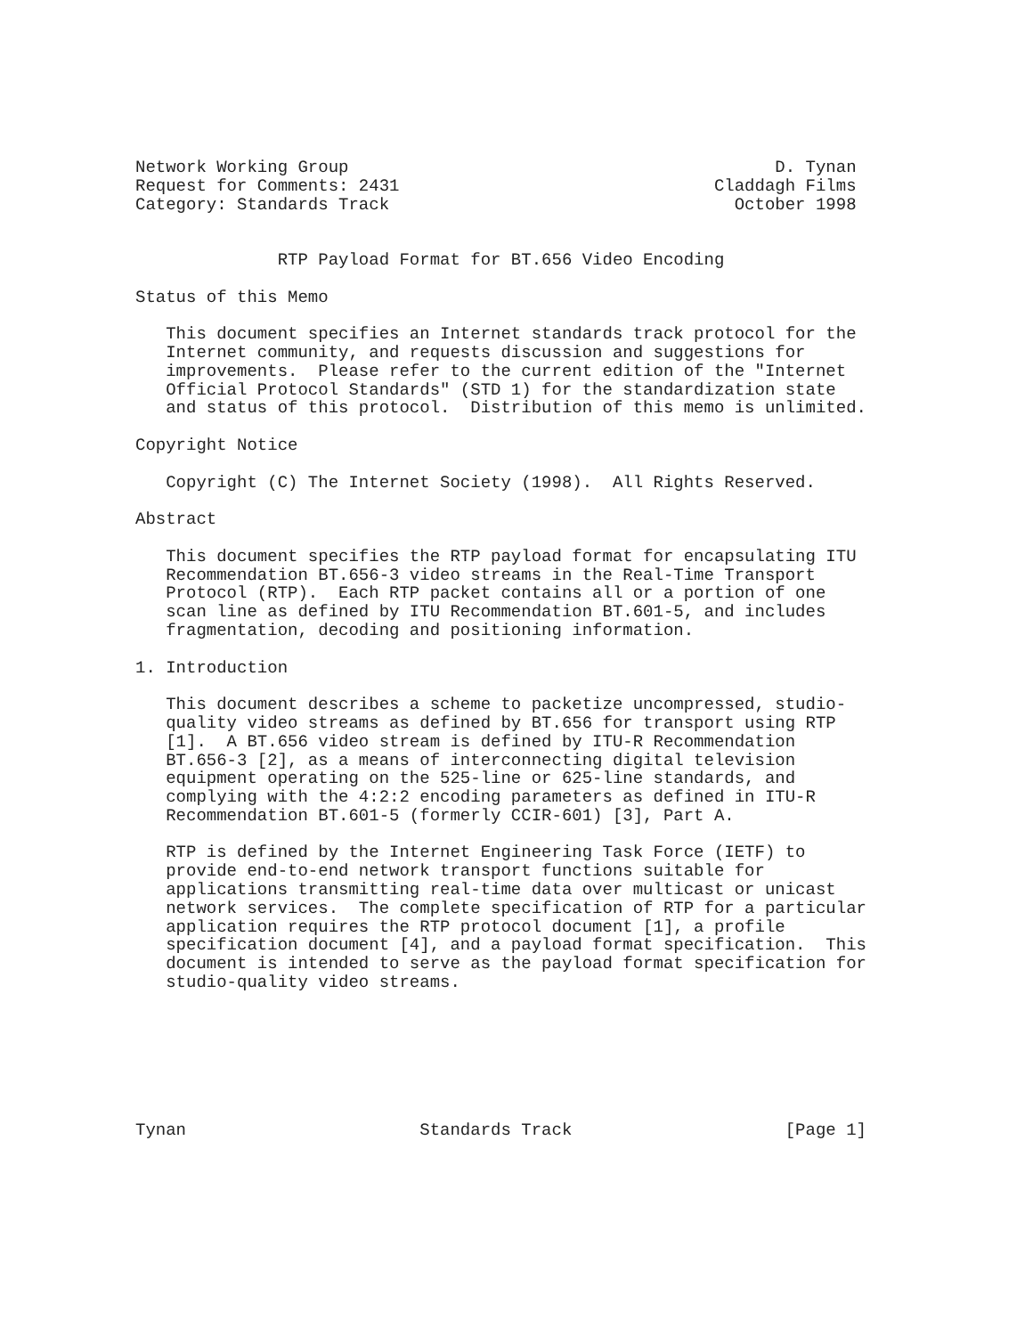Network Working Group                                          D. Tynan
Request for Comments: 2431                               Claddagh Films
Category: Standards Track                                  October 1998


              RTP Payload Format for BT.656 Video Encoding

Status of this Memo

   This document specifies an Internet standards track protocol for the
   Internet community, and requests discussion and suggestions for
   improvements.  Please refer to the current edition of the "Internet
   Official Protocol Standards" (STD 1) for the standardization state
   and status of this protocol.  Distribution of this memo is unlimited.

Copyright Notice

   Copyright (C) The Internet Society (1998).  All Rights Reserved.

Abstract

   This document specifies the RTP payload format for encapsulating ITU
   Recommendation BT.656-3 video streams in the Real-Time Transport
   Protocol (RTP).  Each RTP packet contains all or a portion of one
   scan line as defined by ITU Recommendation BT.601-5, and includes
   fragmentation, decoding and positioning information.

1. Introduction

   This document describes a scheme to packetize uncompressed, studio-
   quality video streams as defined by BT.656 for transport using RTP
   [1].  A BT.656 video stream is defined by ITU-R Recommendation
   BT.656-3 [2], as a means of interconnecting digital television
   equipment operating on the 525-line or 625-line standards, and
   complying with the 4:2:2 encoding parameters as defined in ITU-R
   Recommendation BT.601-5 (formerly CCIR-601) [3], Part A.

   RTP is defined by the Internet Engineering Task Force (IETF) to
   provide end-to-end network transport functions suitable for
   applications transmitting real-time data over multicast or unicast
   network services.  The complete specification of RTP for a particular
   application requires the RTP protocol document [1], a profile
   specification document [4], and a payload format specification.  This
   document is intended to serve as the payload format specification for
   studio-quality video streams.







Tynan                       Standards Track                     [Page 1]